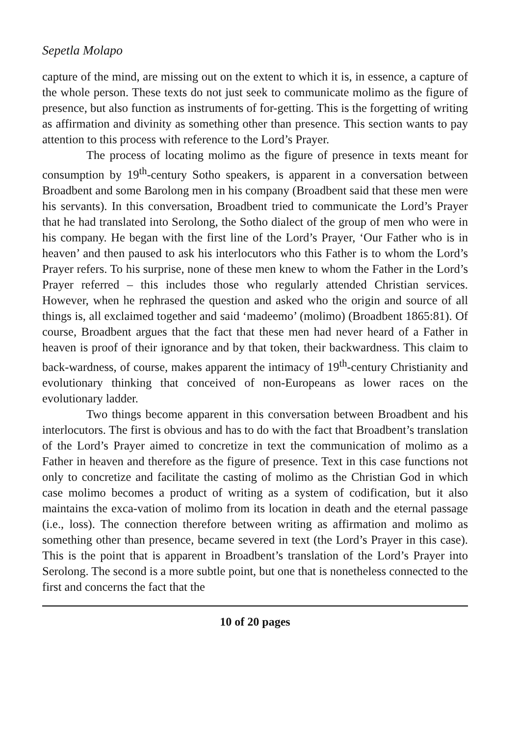Sepetla Molapo
capture of the mind, are missing out on the extent to which it is, in essence, a capture of the whole person. These texts do not just seek to communicate molimo as the figure of presence, but also function as instruments of for-getting. This is the forgetting of writing as affirmation and divinity as something other than presence. This section wants to pay attention to this process with reference to the Lord’s Prayer.
The process of locating molimo as the figure of presence in texts meant for consumption by 19<sup>th</sup>-century Sotho speakers, is apparent in a conversation between Broadbent and some Barolong men in his company (Broadbent said that these men were his servants). In this conversation, Broadbent tried to communicate the Lord’s Prayer that he had translated into Serolong, the Sotho dialect of the group of men who were in his company. He began with the first line of the Lord’s Prayer, ‘Our Father who is in heaven’ and then paused to ask his interlocutors who this Father is to whom the Lord’s Prayer refers. To his surprise, none of these men knew to whom the Father in the Lord’s Prayer referred – this includes those who regularly attended Christian services. However, when he rephrased the question and asked who the origin and source of all things is, all exclaimed together and said ‘madeemo’ (molimo) (Broadbent 1865:81). Of course, Broadbent argues that the fact that these men had never heard of a Father in heaven is proof of their ignorance and by that token, their backwardness. This claim to back-wardness, of course, makes apparent the intimacy of 19<sup>th</sup>-century Christianity and evolutionary thinking that conceived of non-Europeans as lower races on the evolutionary ladder.
Two things become apparent in this conversation between Broadbent and his interlocutors. The first is obvious and has to do with the fact that Broadbent’s translation of the Lord’s Prayer aimed to concretize in text the communication of molimo as a Father in heaven and therefore as the figure of presence. Text in this case functions not only to concretize and facilitate the casting of molimo as the Christian God in which case molimo becomes a product of writing as a system of codification, but it also maintains the exca-vation of molimo from its location in death and the eternal passage (i.e., loss). The connection therefore between writing as affirmation and molimo as something other than presence, became severed in text (the Lord’s Prayer in this case). This is the point that is apparent in Broadbent’s translation of the Lord’s Prayer into Serolong. The second is a more subtle point, but one that is nonetheless connected to the first and concerns the fact that the
10 of 20 pages